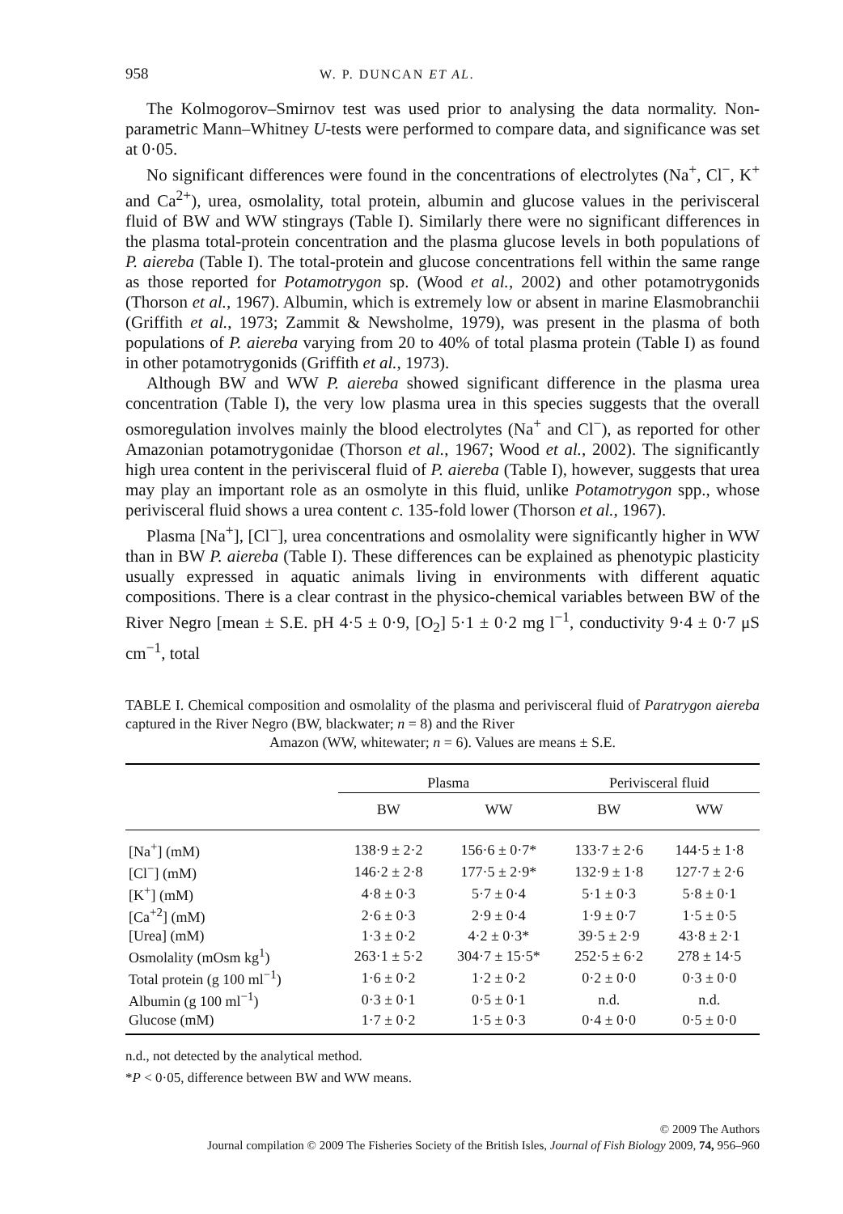958 W. P. DUNCAN ET AL.
The Kolmogorov–Smirnov test was used prior to analysing the data normality. Non-parametric Mann–Whitney U-tests were performed to compare data, and significance was set at 0·05.
No significant differences were found in the concentrations of electrolytes (Na<sup>+</sup>, Cl<sup>−</sup>, K<sup>+</sup> and Ca<sup>2+</sup>), urea, osmolality, total protein, albumin and glucose values in the perivisceral fluid of BW and WW stingrays (Table I). Similarly there were no significant differences in the plasma total-protein concentration and the plasma glucose levels in both populations of P. aiereba (Table I). The total-protein and glucose concentrations fell within the same range as those reported for Potamotrygon sp. (Wood et al., 2002) and other potamotrygonids (Thorson et al., 1967). Albumin, which is extremely low or absent in marine Elasmobranchii (Griffith et al., 1973; Zammit & Newsholme, 1979), was present in the plasma of both populations of P. aiereba varying from 20 to 40% of total plasma protein (Table I) as found in other potamotrygonids (Griffith et al., 1973).
Although BW and WW P. aiereba showed significant difference in the plasma urea concentration (Table I), the very low plasma urea in this species suggests that the overall osmoregulation involves mainly the blood electrolytes (Na<sup>+</sup> and Cl<sup>−</sup>), as reported for other Amazonian potamotrygonidae (Thorson et al., 1967; Wood et al., 2002). The significantly high urea content in the perivisceral fluid of P. aiereba (Table I), however, suggests that urea may play an important role as an osmolyte in this fluid, unlike Potamotrygon spp., whose perivisceral fluid shows a urea content c. 135-fold lower (Thorson et al., 1967).
Plasma [Na<sup>+</sup>], [Cl<sup>−</sup>], urea concentrations and osmolality were significantly higher in WW than in BW P. aiereba (Table I). These differences can be explained as phenotypic plasticity usually expressed in aquatic animals living in environments with different aquatic compositions. There is a clear contrast in the physico-chemical variables between BW of the River Negro [mean ± S.E. pH 4·5 ± 0·9, [O<sub>2</sub>] 5·1 ± 0·2 mg l<sup>−1</sup>, conductivity 9·4 ± 0·7 μS cm<sup>−1</sup>, total
TABLE I. Chemical composition and osmolality of the plasma and perivisceral fluid of Paratrygon aiereba captured in the River Negro (BW, blackwater; n = 8) and the River
Amazon (WW, whitewater; n = 6). Values are means ± S.E.
| | Plasma | | Perivisceral fluid | |
| --- | --- | --- | --- | --- |
| | BW | WW | BW | WW |
| [Na<sup>+</sup>] (mM) | 138·9 ± 2·2 | 156·6 ± 0·7* | 133·7 ± 2·6 | 144·5 ± 1·8 |
| [Cl<sup>−</sup>] (mM) | 146·2 ± 2·8 | 177·5 ± 2·9* | 132·9 ± 1·8 | 127·7 ± 2·6 |
| [K<sup>+</sup>] (mM) | 4·8 ± 0·3 | 5·7 ± 0·4 | 5·1 ± 0·3 | 5·8 ± 0·1 |
| [Ca<sup>+2</sup>] (mM) | 2·6 ± 0·3 | 2·9 ± 0·4 | 1·9 ± 0·7 | 1·5 ± 0·5 |
| [Urea] (mM) | 1·3 ± 0·2 | 4·2 ± 0·3* | 39·5 ± 2·9 | 43·8 ± 2·1 |
| Osmolality (mOsm kg<sup>1</sup>) | 263·1 ± 5·2 | 304·7 ± 15·5* | 252·5 ± 6·2 | 278 ± 14·5 |
| Total protein (g 100 ml<sup>−1</sup>) | 1·6 ± 0·2 | 1·2 ± 0·2 | 0·2 ± 0·0 | 0·3 ± 0·0 |
| Albumin (g 100 ml<sup>−1</sup>) | 0·3 ± 0·1 | 0·5 ± 0·1 | n.d. | n.d. |
| Glucose (mM) | 1·7 ± 0·2 | 1·5 ± 0·3 | 0·4 ± 0·0 | 0·5 ± 0·0 |
n.d., not detected by the analytical method.
*P < 0·05, difference between BW and WW means.
© 2009 The Authors
Journal compilation © 2009 The Fisheries Society of the British Isles, Journal of Fish Biology 2009, 74, 956–960